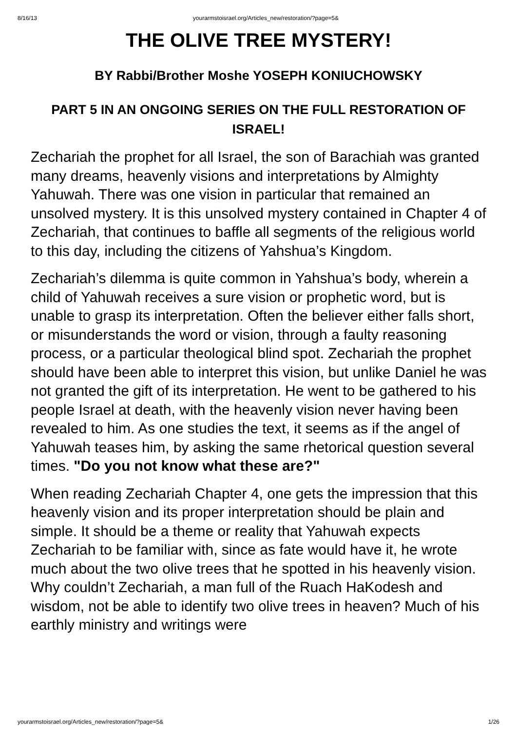8/16/13 yourarmstoisrael.org/Articles_new/restoration/?page=5&
THE OLIVE TREE MYSTERY!
BY Rabbi/Brother Moshe YOSEPH KONIUCHOWSKY
PART 5 IN AN ONGOING SERIES ON THE FULL RESTORATION OF ISRAEL!
Zechariah the prophet for all Israel, the son of Barachiah was granted many dreams, heavenly visions and interpretations by Almighty Yahuwah. There was one vision in particular that remained an unsolved mystery. It is this unsolved mystery contained in Chapter 4 of Zechariah, that continues to baffle all segments of the religious world to this day, including the citizens of Yahshua’s Kingdom.
Zechariah’s dilemma is quite common in Yahshua’s body, wherein a child of Yahuwah receives a sure vision or prophetic word, but is unable to grasp its interpretation. Often the believer either falls short, or misunderstands the word or vision, through a faulty reasoning process, or a particular theological blind spot. Zechariah the prophet should have been able to interpret this vision, but unlike Daniel he was not granted the gift of its interpretation. He went to be gathered to his people Israel at death, with the heavenly vision never having been revealed to him. As one studies the text, it seems as if the angel of Yahuwah teases him, by asking the same rhetorical question several times. "Do you not know what these are?"
When reading Zechariah Chapter 4, one gets the impression that this heavenly vision and its proper interpretation should be plain and simple. It should be a theme or reality that Yahuwah expects Zechariah to be familiar with, since as fate would have it, he wrote much about the two olive trees that he spotted in his heavenly vision. Why couldn’t Zechariah, a man full of the Ruach HaKodesh and wisdom, not be able to identify two olive trees in heaven? Much of his earthly ministry and writings were
yourarmstoisrael.org/Articles_new/restoration/?page=5& 1/26